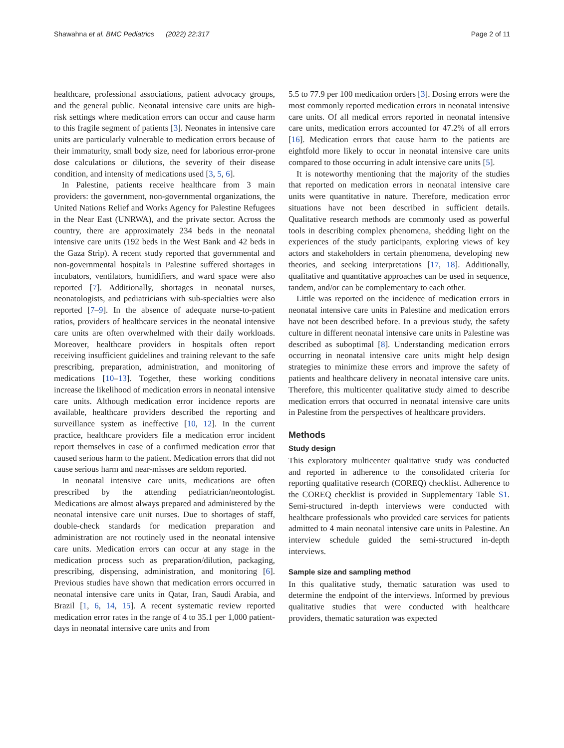Shawahna et al. BMC Pediatrics (2022) 22:317 Page 2 of 11
healthcare, professional associations, patient advocacy groups, and the general public. Neonatal intensive care units are high-risk settings where medication errors can occur and cause harm to this fragile segment of patients [3]. Neonates in intensive care units are particularly vulnerable to medication errors because of their immaturity, small body size, need for laborious error-prone dose calculations or dilutions, the severity of their disease condition, and intensity of medications used [3, 5, 6].
In Palestine, patients receive healthcare from 3 main providers: the government, non-governmental organizations, the United Nations Relief and Works Agency for Palestine Refugees in the Near East (UNRWA), and the private sector. Across the country, there are approximately 234 beds in the neonatal intensive care units (192 beds in the West Bank and 42 beds in the Gaza Strip). A recent study reported that governmental and non-governmental hospitals in Palestine suffered shortages in incubators, ventilators, humidifiers, and ward space were also reported [7]. Additionally, shortages in neonatal nurses, neonatologists, and pediatricians with sub-specialties were also reported [7–9]. In the absence of adequate nurse-to-patient ratios, providers of healthcare services in the neonatal intensive care units are often overwhelmed with their daily workloads. Moreover, healthcare providers in hospitals often report receiving insufficient guidelines and training relevant to the safe prescribing, preparation, administration, and monitoring of medications [10–13]. Together, these working conditions increase the likelihood of medication errors in neonatal intensive care units. Although medication error incidence reports are available, healthcare providers described the reporting and surveillance system as ineffective [10, 12]. In the current practice, healthcare providers file a medication error incident report themselves in case of a confirmed medication error that caused serious harm to the patient. Medication errors that did not cause serious harm and near-misses are seldom reported.
In neonatal intensive care units, medications are often prescribed by the attending pediatrician/neontologist. Medications are almost always prepared and administered by the neonatal intensive care unit nurses. Due to shortages of staff, double-check standards for medication preparation and administration are not routinely used in the neonatal intensive care units. Medication errors can occur at any stage in the medication process such as preparation/dilution, packaging, prescribing, dispensing, administration, and monitoring [6]. Previous studies have shown that medication errors occurred in neonatal intensive care units in Qatar, Iran, Saudi Arabia, and Brazil [1, 6, 14, 15]. A recent systematic review reported medication error rates in the range of 4 to 35.1 per 1,000 patient-days in neonatal intensive care units and from
5.5 to 77.9 per 100 medication orders [3]. Dosing errors were the most commonly reported medication errors in neonatal intensive care units. Of all medical errors reported in neonatal intensive care units, medication errors accounted for 47.2% of all errors [16]. Medication errors that cause harm to the patients are eightfold more likely to occur in neonatal intensive care units compared to those occurring in adult intensive care units [5].
It is noteworthy mentioning that the majority of the studies that reported on medication errors in neonatal intensive care units were quantitative in nature. Therefore, medication error situations have not been described in sufficient details. Qualitative research methods are commonly used as powerful tools in describing complex phenomena, shedding light on the experiences of the study participants, exploring views of key actors and stakeholders in certain phenomena, developing new theories, and seeking interpretations [17, 18]. Additionally, qualitative and quantitative approaches can be used in sequence, tandem, and/or can be complementary to each other.
Little was reported on the incidence of medication errors in neonatal intensive care units in Palestine and medication errors have not been described before. In a previous study, the safety culture in different neonatal intensive care units in Palestine was described as suboptimal [8]. Understanding medication errors occurring in neonatal intensive care units might help design strategies to minimize these errors and improve the safety of patients and healthcare delivery in neonatal intensive care units. Therefore, this multicenter qualitative study aimed to describe medication errors that occurred in neonatal intensive care units in Palestine from the perspectives of healthcare providers.
Methods
Study design
This exploratory multicenter qualitative study was conducted and reported in adherence to the consolidated criteria for reporting qualitative research (COREQ) checklist. Adherence to the COREQ checklist is provided in Supplementary Table S1. Semi-structured in-depth interviews were conducted with healthcare professionals who provided care services for patients admitted to 4 main neonatal intensive care units in Palestine. An interview schedule guided the semi-structured in-depth interviews.
Sample size and sampling method
In this qualitative study, thematic saturation was used to determine the endpoint of the interviews. Informed by previous qualitative studies that were conducted with healthcare providers, thematic saturation was expected